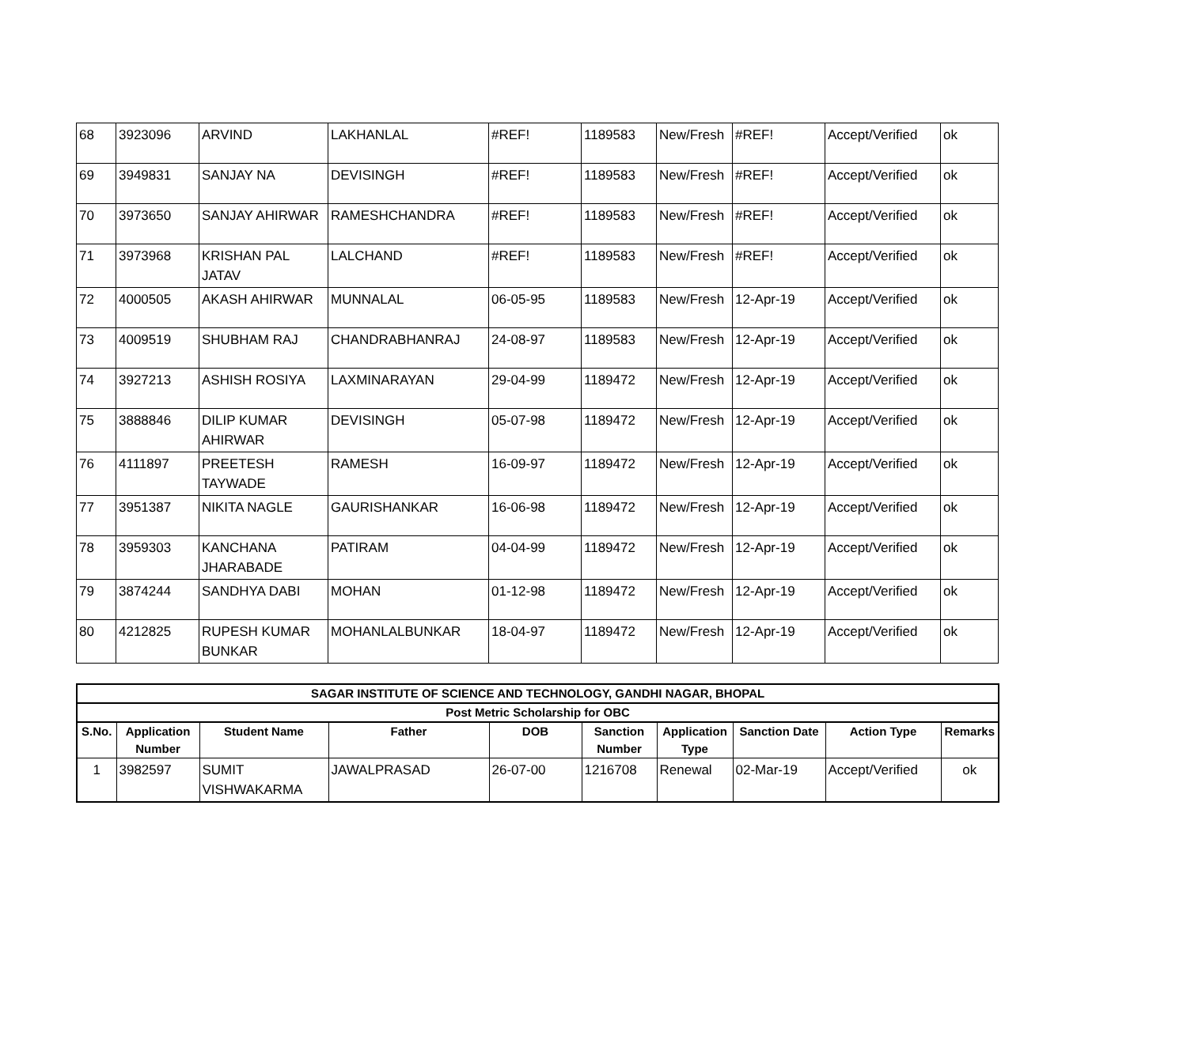| 68 | 3923096 | ARVIND | LAKHANLAL | #REF! | 1189583 | New/Fresh | #REF! | Accept/Verified | ok |
| 69 | 3949831 | SANJAY NA | DEVISINGH | #REF! | 1189583 | New/Fresh | #REF! | Accept/Verified | ok |
| 70 | 3973650 | SANJAY AHIRWAR | RAMESHCHANDRA | #REF! | 1189583 | New/Fresh | #REF! | Accept/Verified | ok |
| 71 | 3973968 | KRISHAN PAL JATAV | LALCHAND | #REF! | 1189583 | New/Fresh | #REF! | Accept/Verified | ok |
| 72 | 4000505 | AKASH AHIRWAR | MUNNALAL | 06-05-95 | 1189583 | New/Fresh | 12-Apr-19 | Accept/Verified | ok |
| 73 | 4009519 | SHUBHAM RAJ | CHANDRABHANRAJ | 24-08-97 | 1189583 | New/Fresh | 12-Apr-19 | Accept/Verified | ok |
| 74 | 3927213 | ASHISH ROSIYA | LAXMINARAYAN | 29-04-99 | 1189472 | New/Fresh | 12-Apr-19 | Accept/Verified | ok |
| 75 | 3888846 | DILIP KUMAR AHIRWAR | DEVISINGH | 05-07-98 | 1189472 | New/Fresh | 12-Apr-19 | Accept/Verified | ok |
| 76 | 4111897 | PREETESH TAYWADE | RAMESH | 16-09-97 | 1189472 | New/Fresh | 12-Apr-19 | Accept/Verified | ok |
| 77 | 3951387 | NIKITA NAGLE | GAURISHANKAR | 16-06-98 | 1189472 | New/Fresh | 12-Apr-19 | Accept/Verified | ok |
| 78 | 3959303 | KANCHANA JHARABADE | PATIRAM | 04-04-99 | 1189472 | New/Fresh | 12-Apr-19 | Accept/Verified | ok |
| 79 | 3874244 | SANDHYA DABI | MOHAN | 01-12-98 | 1189472 | New/Fresh | 12-Apr-19 | Accept/Verified | ok |
| 80 | 4212825 | RUPESH KUMAR BUNKAR | MOHANLALBUNKAR | 18-04-97 | 1189472 | New/Fresh | 12-Apr-19 | Accept/Verified | ok |
| SAGAR INSTITUTE OF SCIENCE AND TECHNOLOGY, GANDHI NAGAR, BHOPAL | | | | | | | | | |
| --- | --- | --- | --- | --- | --- | --- | --- | --- | --- |
| Post Metric Scholarship for OBC | | | | | | | | | |
| S.No. | Application Number | Student Name | Father | DOB | Sanction Number | Application Type | Sanction Date | Action Type | Remarks |
| 1 | 3982597 | SUMIT VISHWAKARMA | JAWALPRASAD | 26-07-00 | 1216708 | Renewal | 02-Mar-19 | Accept/Verified | ok |